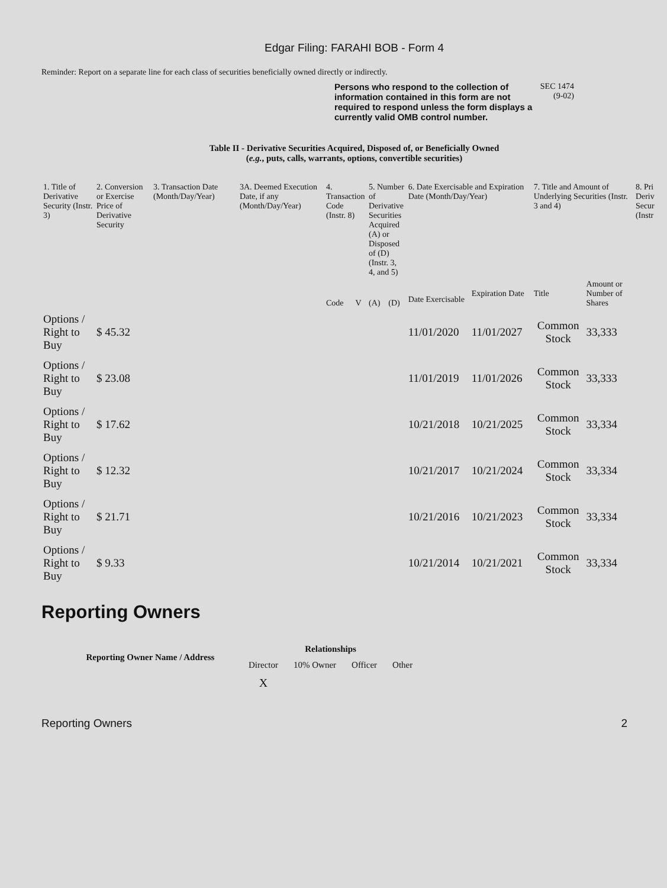Edgar Filing: FARAHI BOB - Form 4
Reminder: Report on a separate line for each class of securities beneficially owned directly or indirectly.
Persons who respond to the collection of information contained in this form are not required to respond unless the form displays a currently valid OMB control number.
SEC 1474
(9-02)
Table II - Derivative Securities Acquired, Disposed of, or Beneficially Owned
(e.g., puts, calls, warrants, options, convertible securities)
| 1. Title of Derivative Security (Instr. 3) | 2. Conversion or Exercise Price of Derivative Security | 3. Transaction Date (Month/Day/Year) | 3A. Deemed Execution Date, if any (Month/Day/Year) | 4. Transaction Code (Instr. 8) | | 5. Number of Derivative Securities Acquired (A) or Disposed of (D) (Instr. 3, 4, and 5) | | 6. Date Exercisable and Expiration Date (Month/Day/Year) | | 7. Title and Amount of Underlying Securities (Instr. 3 and 4) | | 8. Pri Deriv Secur (Instr |
| --- | --- | --- | --- | --- | --- | --- | --- | --- | --- | --- | --- | --- |
| | | | | Code | V | (A) | (D) | Date Exercisable | Expiration Date | Title | Amount or Number of Shares | |
| Options / Right to Buy | $ 45.32 | | | | | | | 11/01/2020 | 11/01/2027 | Common Stock | 33,333 | |
| Options / Right to Buy | $ 23.08 | | | | | | | 11/01/2019 | 11/01/2026 | Common Stock | 33,333 | |
| Options / Right to Buy | $ 17.62 | | | | | | | 10/21/2018 | 10/21/2025 | Common Stock | 33,334 | |
| Options / Right to Buy | $ 12.32 | | | | | | | 10/21/2017 | 10/21/2024 | Common Stock | 33,334 | |
| Options / Right to Buy | $ 21.71 | | | | | | | 10/21/2016 | 10/21/2023 | Common Stock | 33,334 | |
| Options / Right to Buy | $ 9.33 | | | | | | | 10/21/2014 | 10/21/2021 | Common Stock | 33,334 | |
Reporting Owners
| Reporting Owner Name / Address | Relationships | | | |
| --- | --- | --- | --- | --- |
| | Director | 10% Owner | Officer | Other |
| | X | | | |
Reporting Owners 2